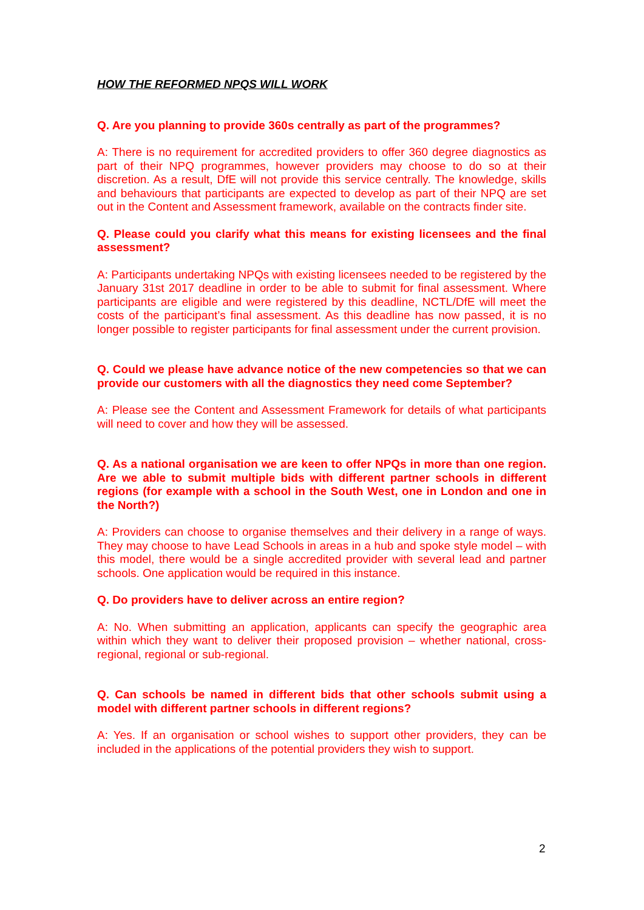HOW THE REFORMED NPQS WILL WORK
Q. Are you planning to provide 360s centrally as part of the programmes?
A: There is no requirement for accredited providers to offer 360 degree diagnostics as part of their NPQ programmes, however providers may choose to do so at their discretion. As a result, DfE will not provide this service centrally. The knowledge, skills and behaviours that participants are expected to develop as part of their NPQ are set out in the Content and Assessment framework, available on the contracts finder site.
Q. Please could you clarify what this means for existing licensees and the final assessment?
A: Participants undertaking NPQs with existing licensees needed to be registered by the January 31st 2017 deadline in order to be able to submit for final assessment. Where participants are eligible and were registered by this deadline, NCTL/DfE will meet the costs of the participant’s final assessment. As this deadline has now passed, it is no longer possible to register participants for final assessment under the current provision.
Q. Could we please have advance notice of the new competencies so that we can provide our customers with all the diagnostics they need come September?
A: Please see the Content and Assessment Framework for details of what participants will need to cover and how they will be assessed.
Q. As a national organisation we are keen to offer NPQs in more than one region. Are we able to submit multiple bids with different partner schools in different regions (for example with a school in the South West, one in London and one in the North?)
A: Providers can choose to organise themselves and their delivery in a range of ways. They may choose to have Lead Schools in areas in a hub and spoke style model – with this model, there would be a single accredited provider with several lead and partner schools. One application would be required in this instance.
Q. Do providers have to deliver across an entire region?
A: No. When submitting an application, applicants can specify the geographic area within which they want to deliver their proposed provision – whether national, cross-regional, regional or sub-regional.
Q. Can schools be named in different bids that other schools submit using a model with different partner schools in different regions?
A: Yes. If an organisation or school wishes to support other providers, they can be included in the applications of the potential providers they wish to support.
2